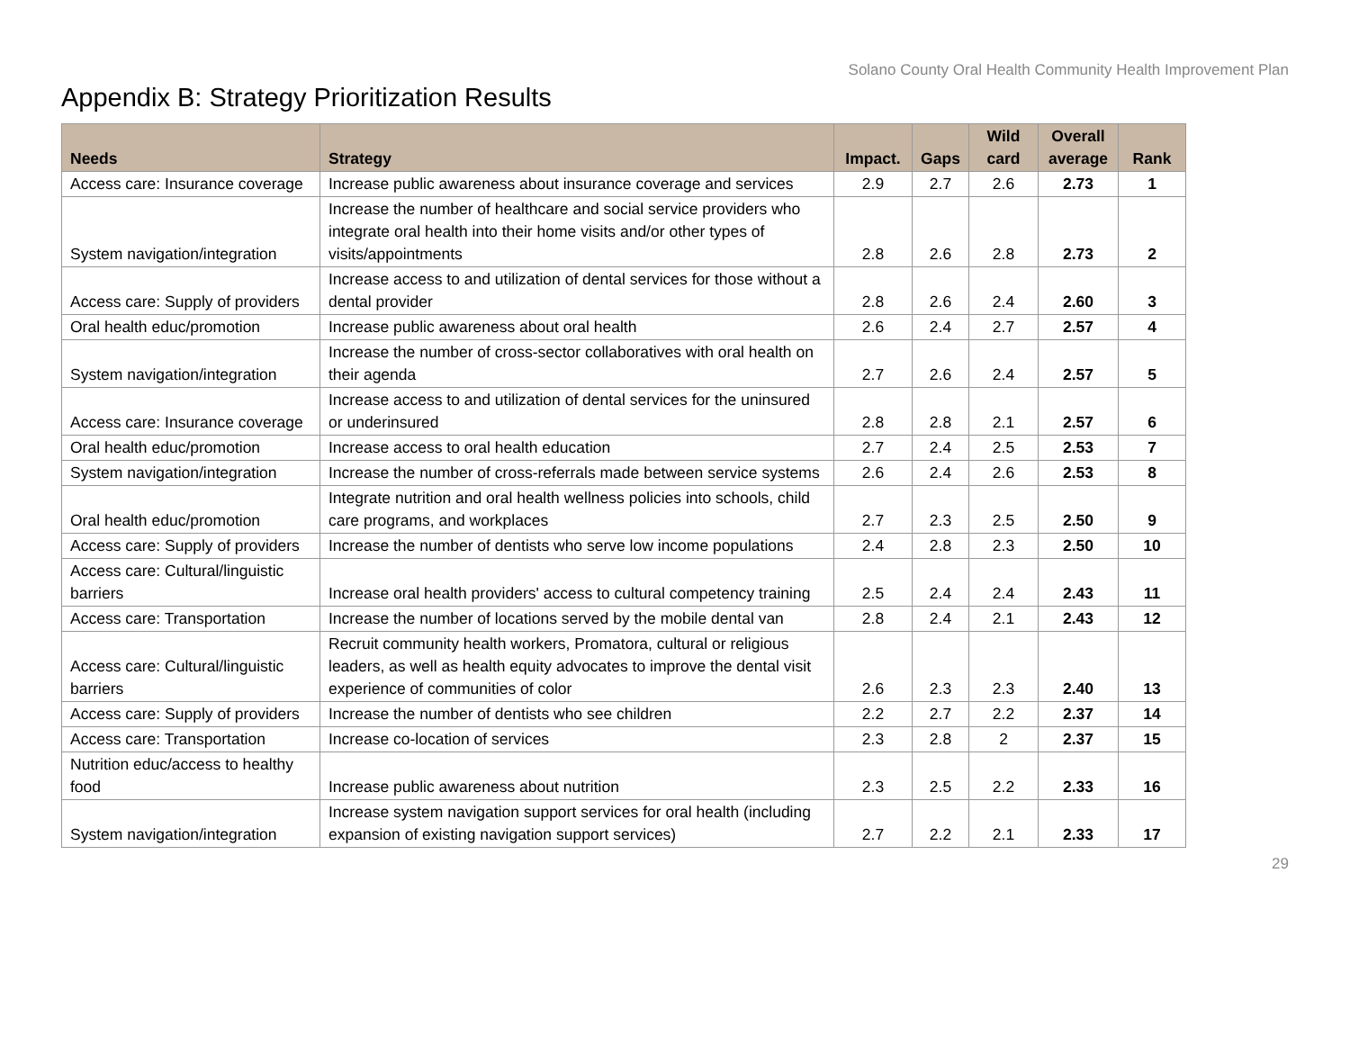Solano County Oral Health Community Health Improvement Plan
Appendix B: Strategy Prioritization Results
| Needs | Strategy | Impact. | Gaps | Wild card | Overall average | Rank |
| --- | --- | --- | --- | --- | --- | --- |
| Access care: Insurance coverage | Increase public awareness about insurance coverage and services | 2.9 | 2.7 | 2.6 | 2.73 | 1 |
| System navigation/integration | Increase the number of healthcare and social service providers who integrate oral health into their home visits and/or other types of visits/appointments | 2.8 | 2.6 | 2.8 | 2.73 | 2 |
| Access care: Supply of providers | Increase access to and utilization of dental services for those without a dental provider | 2.8 | 2.6 | 2.4 | 2.60 | 3 |
| Oral health educ/promotion | Increase public awareness about oral health | 2.6 | 2.4 | 2.7 | 2.57 | 4 |
| System navigation/integration | Increase the number of cross-sector collaboratives with oral health on their agenda | 2.7 | 2.6 | 2.4 | 2.57 | 5 |
| Access care: Insurance coverage | Increase access to and utilization of dental services for the uninsured or underinsured | 2.8 | 2.8 | 2.1 | 2.57 | 6 |
| Oral health educ/promotion | Increase access to oral health education | 2.7 | 2.4 | 2.5 | 2.53 | 7 |
| System navigation/integration | Increase the number of cross-referrals made between service systems | 2.6 | 2.4 | 2.6 | 2.53 | 8 |
| Oral health educ/promotion | Integrate nutrition and oral health wellness policies into schools, child care programs, and workplaces | 2.7 | 2.3 | 2.5 | 2.50 | 9 |
| Access care: Supply of providers | Increase the number of dentists who serve low income populations | 2.4 | 2.8 | 2.3 | 2.50 | 10 |
| Access care: Cultural/linguistic barriers | Increase oral health providers' access to cultural competency training | 2.5 | 2.4 | 2.4 | 2.43 | 11 |
| Access care: Transportation | Increase the number of locations served by the mobile dental van | 2.8 | 2.4 | 2.1 | 2.43 | 12 |
| Access care: Cultural/linguistic barriers | Recruit community health workers, Promatora, cultural or religious leaders, as well as health equity advocates to improve the dental visit experience of communities of color | 2.6 | 2.3 | 2.3 | 2.40 | 13 |
| Access care: Supply of providers | Increase the number of dentists who see children | 2.2 | 2.7 | 2.2 | 2.37 | 14 |
| Access care: Transportation | Increase co-location of services | 2.3 | 2.8 | 2 | 2.37 | 15 |
| Nutrition educ/access to healthy food | Increase public awareness about nutrition | 2.3 | 2.5 | 2.2 | 2.33 | 16 |
| System navigation/integration | Increase system navigation support services for oral health (including expansion of existing navigation support services) | 2.7 | 2.2 | 2.1 | 2.33 | 17 |
29